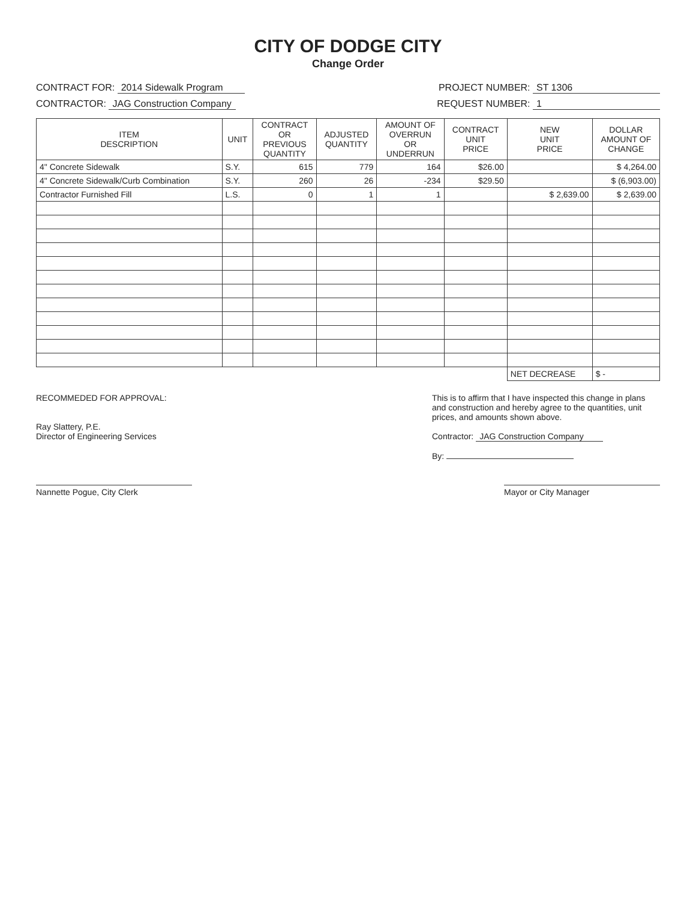CITY OF DODGE CITY
Change Order
CONTRACT FOR: 2014 Sidewalk Program
PROJECT NUMBER: ST 1306
CONTRACTOR: JAG Construction Company
REQUEST NUMBER: 1
| ITEM DESCRIPTION | UNIT | CONTRACT OR PREVIOUS QUANTITY | ADJUSTED QUANTITY | AMOUNT OF OVERRUN OR UNDERRUN | CONTRACT UNIT PRICE | NEW UNIT PRICE | DOLLAR AMOUNT OF CHANGE |
| --- | --- | --- | --- | --- | --- | --- | --- |
| 4" Concrete Sidewalk | S.Y. | 615 | 779 | 164 | $26.00 | | $ 4,264.00 |
| 4" Concrete Sidewalk/Curb Combination | S.Y. | 260 | 26 | -234 | $29.50 | | $ (6,903.00) |
| Contractor Furnished Fill | L.S. | 0 | 1 | 1 | | $ 2,639.00 | $ 2,639.00 |
| | | | | | | NET DECREASE | $ - |
RECOMMEDED FOR APPROVAL:
Ray Slattery, P.E.
Director of Engineering Services
This is to affirm that I have inspected this change in plans and construction and hereby agree to the quantities, unit prices, and amounts shown above.
Contractor: JAG Construction Company
By:
Nannette Pogue, City Clerk Mayor or City Manager